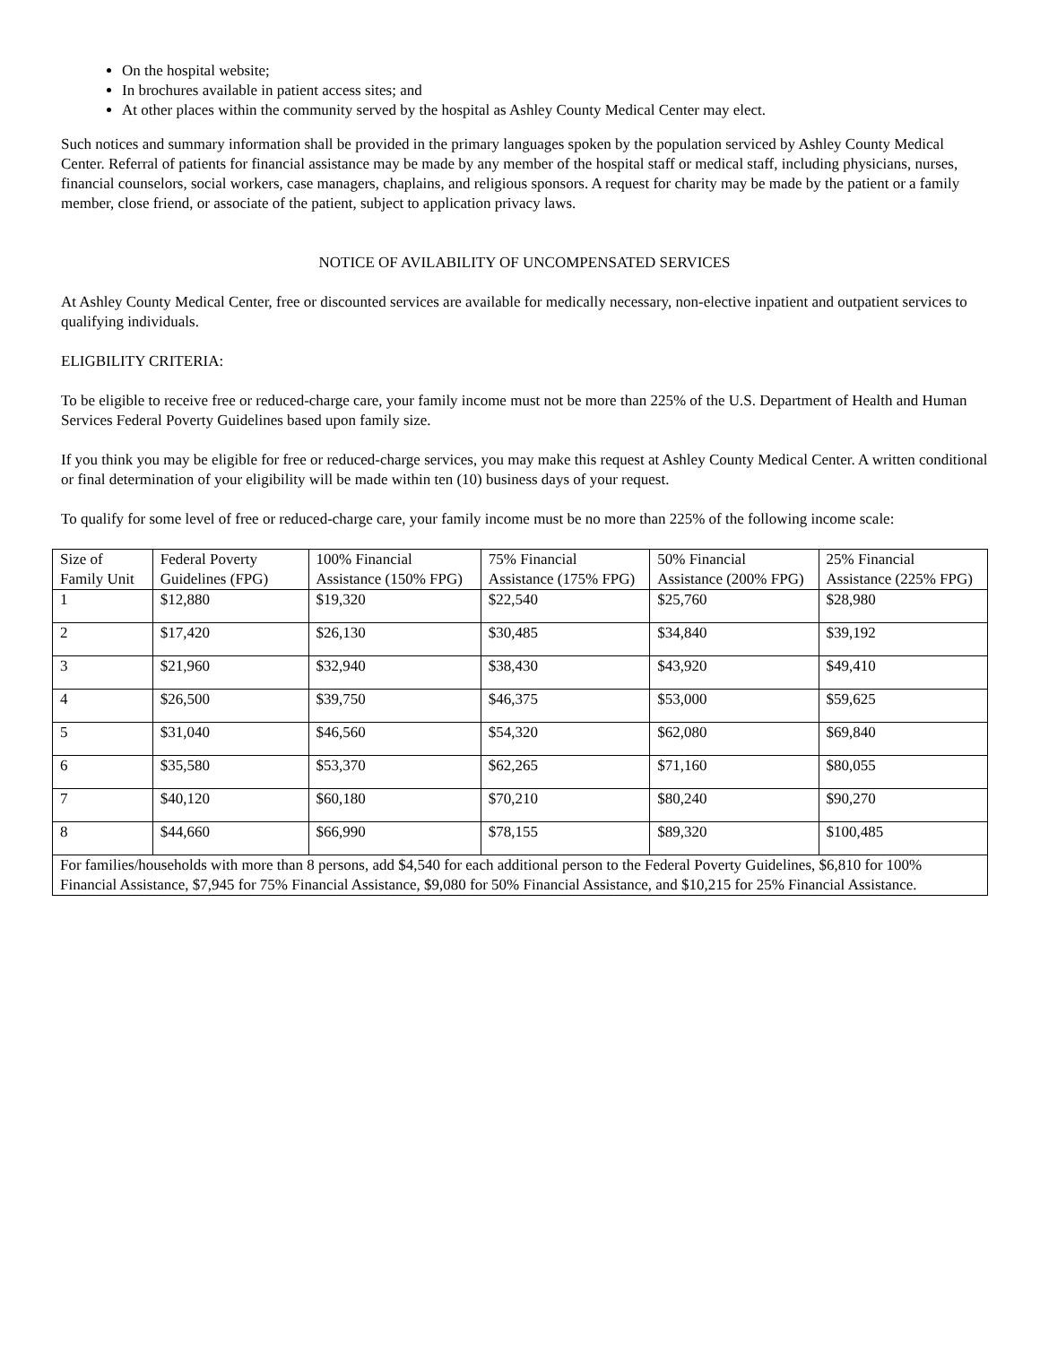On the hospital website;
In brochures available in patient access sites; and
At other places within the community served by the hospital as Ashley County Medical Center may elect.
Such notices and summary information shall be provided in the primary languages spoken by the population serviced by Ashley County Medical Center. Referral of patients for financial assistance may be made by any member of the hospital staff or medical staff, including physicians, nurses, financial counselors, social workers, case managers, chaplains, and religious sponsors. A request for charity may be made by the patient or a family member, close friend, or associate of the patient, subject to application privacy laws.
NOTICE OF AVILABILITY OF UNCOMPENSATED SERVICES
At Ashley County Medical Center, free or discounted services are available for medically necessary, non-elective inpatient and outpatient services to qualifying individuals.
ELIGBILITY CRITERIA:
To be eligible to receive free or reduced-charge care, your family income must not be more than 225% of the U.S. Department of Health and Human Services Federal Poverty Guidelines based upon family size.
If you think you may be eligible for free or reduced-charge services, you may make this request at Ashley County Medical Center. A written conditional or final determination of your eligibility will be made within ten (10) business days of your request.
To qualify for some level of free or reduced-charge care, your family income must be no more than 225% of the following income scale:
| Size of Family Unit | Federal Poverty Guidelines (FPG) | 100% Financial Assistance (150% FPG) | 75% Financial Assistance (175% FPG) | 50% Financial Assistance (200% FPG) | 25% Financial Assistance (225% FPG) |
| --- | --- | --- | --- | --- | --- |
| 1 | $12,880 | $19,320 | $22,540 | $25,760 | $28,980 |
| 2 | $17,420 | $26,130 | $30,485 | $34,840 | $39,192 |
| 3 | $21,960 | $32,940 | $38,430 | $43,920 | $49,410 |
| 4 | $26,500 | $39,750 | $46,375 | $53,000 | $59,625 |
| 5 | $31,040 | $46,560 | $54,320 | $62,080 | $69,840 |
| 6 | $35,580 | $53,370 | $62,265 | $71,160 | $80,055 |
| 7 | $40,120 | $60,180 | $70,210 | $80,240 | $90,270 |
| 8 | $44,660 | $66,990 | $78,155 | $89,320 | $100,485 |
| For families/households with more than 8 persons, add $4,540 for each additional person to the Federal Poverty Guidelines, $6,810 for 100% Financial Assistance, $7,945 for 75% Financial Assistance, $9,080 for 50% Financial Assistance, and $10,215 for 25% Financial Assistance. | | | | | |